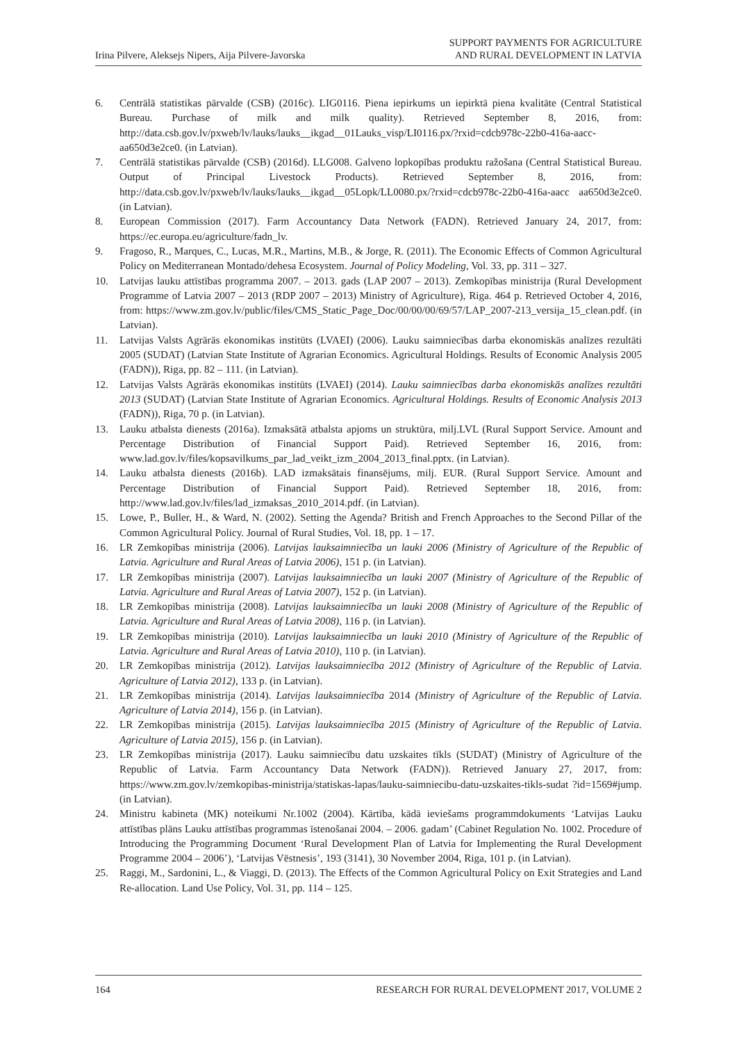Irina Pilvere, Aleksejs Nipers, Aija Pilvere-Javorska
SUPPORT PAYMENTS FOR AGRICULTURE
AND RURAL DEVELOPMENT IN LATVIA
6. Centrālā statistikas pārvalde (CSB) (2016c). LIG0116. Piena iepirkums un iepirktā piena kvalitāte (Central Statistical Bureau. Purchase of milk and milk quality). Retrieved September 8, 2016, from: http://data.csb.gov.lv/pxweb/lv/lauks/lauks__ikgad__01Lauks_visp/LI0116.px/?rxid=cdcb978c-22b0-416a-aacc-aa650d3e2ce0. (in Latvian).
7. Centrālā statistikas pārvalde (CSB) (2016d). LLG008. Galveno lopkopības produktu ražošana (Central Statistical Bureau. Output of Principal Livestock Products). Retrieved September 8, 2016, from: http://data.csb.gov.lv/pxweb/lv/lauks/lauks__ikgad__05Lopk/LL0080.px/?rxid=cdcb978c-22b0-416a-aacc aa650d3e2ce0. (in Latvian).
8. European Commission (2017). Farm Accountancy Data Network (FADN). Retrieved January 24, 2017, from: https://ec.europa.eu/agriculture/fadn_lv.
9. Fragoso, R., Marques, C., Lucas, M.R., Martins, M.B., & Jorge, R. (2011). The Economic Effects of Common Agricultural Policy on Mediterranean Montado/dehesa Ecosystem. Journal of Policy Modeling, Vol. 33, pp. 311 – 327.
10. Latvijas lauku attīstības programma 2007. – 2013. gads (LAP 2007 – 2013). Zemkopības ministrija (Rural Development Programme of Latvia 2007 – 2013 (RDP 2007 – 2013) Ministry of Agriculture), Riga. 464 p. Retrieved October 4, 2016, from: https://www.zm.gov.lv/public/files/CMS_Static_Page_Doc/00/00/00/69/57/LAP_2007-213_versija_15_clean.pdf. (in Latvian).
11. Latvijas Valsts Agrārās ekonomikas institūts (LVAEI) (2006). Lauku saimniecības darba ekonomiskās analīzes rezultāti 2005 (SUDAT) (Latvian State Institute of Agrarian Economics. Agricultural Holdings. Results of Economic Analysis 2005 (FADN)), Riga, pp. 82 – 111. (in Latvian).
12. Latvijas Valsts Agrārās ekonomikas institūts (LVAEI) (2014). Lauku saimniecības darba ekonomiskās analīzes rezultāti 2013 (SUDAT) (Latvian State Institute of Agrarian Economics. Agricultural Holdings. Results of Economic Analysis 2013 (FADN)), Riga, 70 p. (in Latvian).
13. Lauku atbalsta dienests (2016a). Izmaksātā atbalsta apjoms un struktūra, milj.LVL (Rural Support Service. Amount and Percentage Distribution of Financial Support Paid). Retrieved September 16, 2016, from: www.lad.gov.lv/files/kopsavilkums_par_lad_veikt_izm_2004_2013_final.pptx. (in Latvian).
14. Lauku atbalsta dienests (2016b). LAD izmaksātais finansējums, milj. EUR. (Rural Support Service. Amount and Percentage Distribution of Financial Support Paid). Retrieved September 18, 2016, from: http://www.lad.gov.lv/files/lad_izmaksas_2010_2014.pdf. (in Latvian).
15. Lowe, P., Buller, H., & Ward, N. (2002). Setting the Agenda? British and French Approaches to the Second Pillar of the Common Agricultural Policy. Journal of Rural Studies, Vol. 18, pp. 1 – 17.
16. LR Zemkopības ministrija (2006). Latvijas lauksaimniecība un lauki 2006 (Ministry of Agriculture of the Republic of Latvia. Agriculture and Rural Areas of Latvia 2006), 151 p. (in Latvian).
17. LR Zemkopības ministrija (2007). Latvijas lauksaimniecība un lauki 2007 (Ministry of Agriculture of the Republic of Latvia. Agriculture and Rural Areas of Latvia 2007), 152 p. (in Latvian).
18. LR Zemkopības ministrija (2008). Latvijas lauksaimniecība un lauki 2008 (Ministry of Agriculture of the Republic of Latvia. Agriculture and Rural Areas of Latvia 2008), 116 p. (in Latvian).
19. LR Zemkopības ministrija (2010). Latvijas lauksaimniecība un lauki 2010 (Ministry of Agriculture of the Republic of Latvia. Agriculture and Rural Areas of Latvia 2010), 110 p. (in Latvian).
20. LR Zemkopības ministrija (2012). Latvijas lauksaimniecība 2012 (Ministry of Agriculture of the Republic of Latvia. Agriculture of Latvia 2012), 133 p. (in Latvian).
21. LR Zemkopības ministrija (2014). Latvijas lauksaimniecība 2014 (Ministry of Agriculture of the Republic of Latvia. Agriculture of Latvia 2014), 156 p. (in Latvian).
22. LR Zemkopības ministrija (2015). Latvijas lauksaimniecība 2015 (Ministry of Agriculture of the Republic of Latvia. Agriculture of Latvia 2015), 156 p. (in Latvian).
23. LR Zemkopības ministrija (2017). Lauku saimniecību datu uzskaites tīkls (SUDAT) (Ministry of Agriculture of the Republic of Latvia. Farm Accountancy Data Network (FADN)). Retrieved January 27, 2017, from: https://www.zm.gov.lv/zemkopibas-ministrija/statiskas-lapas/lauku-saimniecibu-datu-uzskaites-tikls-sudat ?id=1569#jump. (in Latvian).
24. Ministru kabineta (MK) noteikumi Nr.1002 (2004). Kārtība, kādā ieviešams programmdokuments ‘Latvijas Lauku attīstības plāns Lauku attīstības programmas īstenošanai 2004. – 2006. gadam’ (Cabinet Regulation No. 1002. Procedure of Introducing the Programming Document ‘Rural Development Plan of Latvia for Implementing the Rural Development Programme 2004 – 2006’), ‘Latvijas Vēstnesis’, 193 (3141), 30 November 2004, Riga, 101 p. (in Latvian).
25. Raggi, M., Sardonini, L., & Viaggi, D. (2013). The Effects of the Common Agricultural Policy on Exit Strategies and Land Re-allocation. Land Use Policy, Vol. 31, pp. 114 – 125.
164 RESEARCH FOR RURAL DEVELOPMENT 2017, VOLUME 2